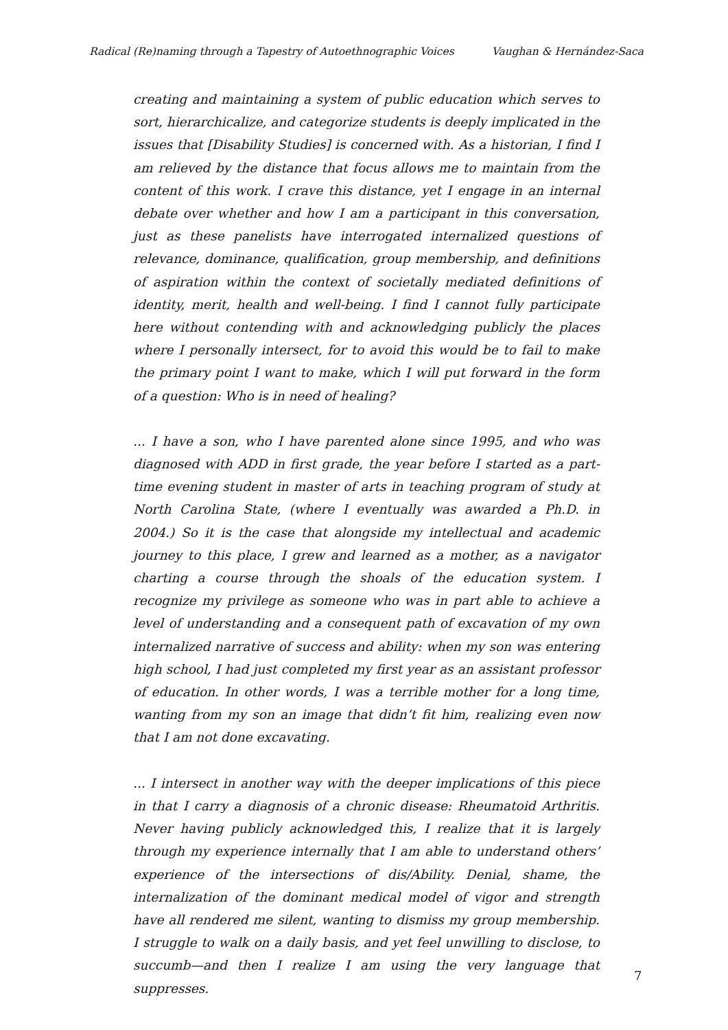Radical (Re)naming through a Tapestry of Autoethnographic Voices Vaughan & Hernández-Saca
creating and maintaining a system of public education which serves to sort, hierarchicalize, and categorize students is deeply implicated in the issues that [Disability Studies] is concerned with. As a historian, I find I am relieved by the distance that focus allows me to maintain from the content of this work. I crave this distance, yet I engage in an internal debate over whether and how I am a participant in this conversation, just as these panelists have interrogated internalized questions of relevance, dominance, qualification, group membership, and definitions of aspiration within the context of societally mediated definitions of identity, merit, health and well-being. I find I cannot fully participate here without contending with and acknowledging publicly the places where I personally intersect, for to avoid this would be to fail to make the primary point I want to make, which I will put forward in the form of a question: Who is in need of healing?
... I have a son, who I have parented alone since 1995, and who was diagnosed with ADD in first grade, the year before I started as a part-time evening student in master of arts in teaching program of study at North Carolina State, (where I eventually was awarded a Ph.D. in 2004.) So it is the case that alongside my intellectual and academic journey to this place, I grew and learned as a mother, as a navigator charting a course through the shoals of the education system. I recognize my privilege as someone who was in part able to achieve a level of understanding and a consequent path of excavation of my own internalized narrative of success and ability: when my son was entering high school, I had just completed my first year as an assistant professor of education. In other words, I was a terrible mother for a long time, wanting from my son an image that didn’t fit him, realizing even now that I am not done excavating.
... I intersect in another way with the deeper implications of this piece in that I carry a diagnosis of a chronic disease: Rheumatoid Arthritis. Never having publicly acknowledged this, I realize that it is largely through my experience internally that I am able to understand others’ experience of the intersections of dis/Ability. Denial, shame, the internalization of the dominant medical model of vigor and strength have all rendered me silent, wanting to dismiss my group membership. I struggle to walk on a daily basis, and yet feel unwilling to disclose, to succumb—and then I realize I am using the very language that suppresses.
7